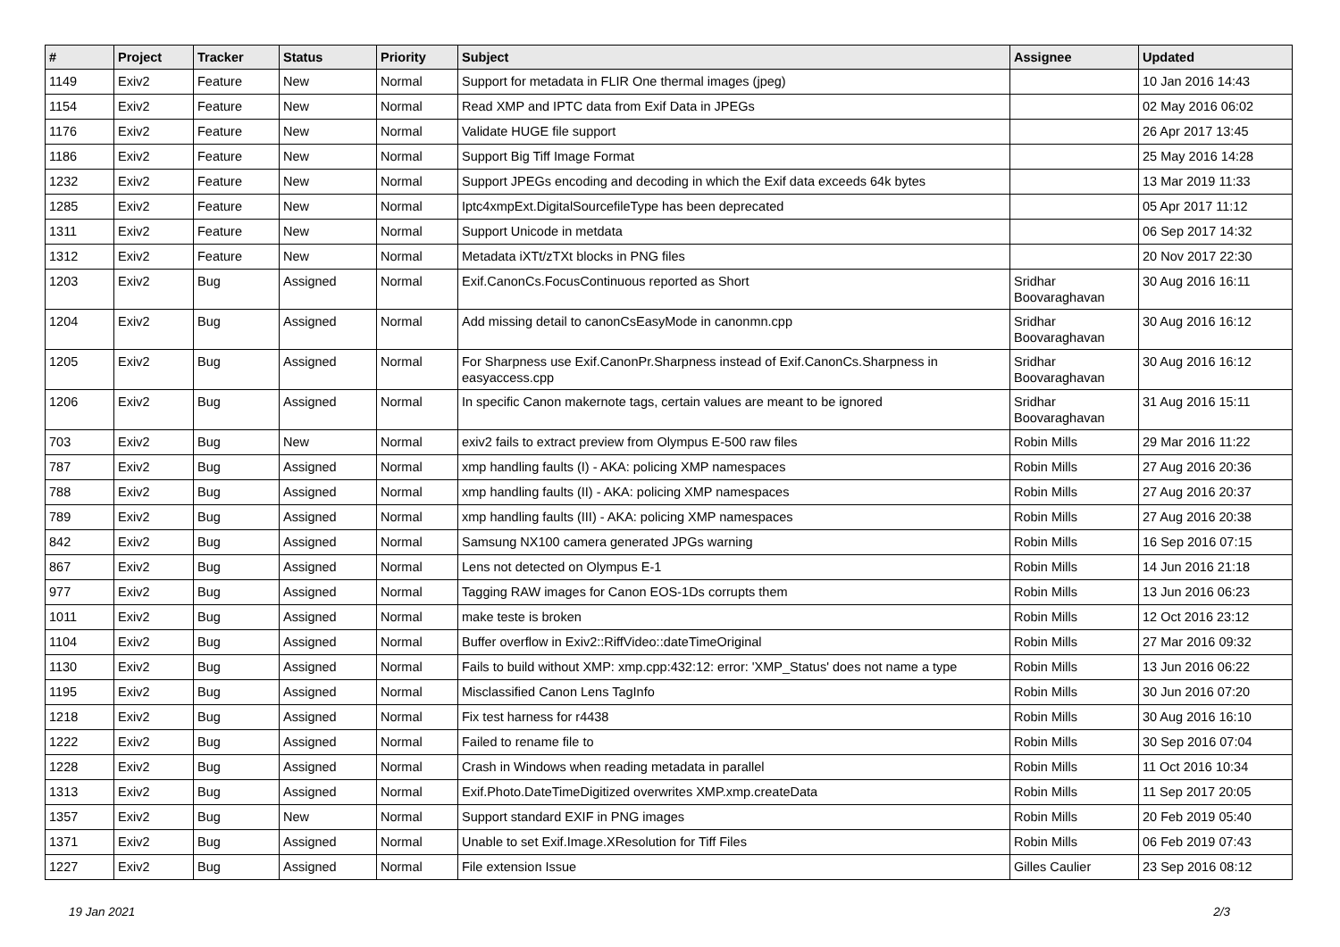| # | Project | Tracker | Status | Priority | Subject | Assignee | Updated |
| --- | --- | --- | --- | --- | --- | --- | --- |
| 1149 | Exiv2 | Feature | New | Normal | Support for metadata in FLIR One thermal images (jpeg) | | 10 Jan 2016 14:43 |
| 1154 | Exiv2 | Feature | New | Normal | Read XMP and IPTC data from Exif Data in JPEGs | | 02 May 2016 06:02 |
| 1176 | Exiv2 | Feature | New | Normal | Validate HUGE file support | | 26 Apr 2017 13:45 |
| 1186 | Exiv2 | Feature | New | Normal | Support Big Tiff Image Format | | 25 May 2016 14:28 |
| 1232 | Exiv2 | Feature | New | Normal | Support JPEGs encoding and decoding in which the Exif data exceeds 64k bytes | | 13 Mar 2019 11:33 |
| 1285 | Exiv2 | Feature | New | Normal | Iptc4xmpExt.DigitalSourcefileType has been deprecated | | 05 Apr 2017 11:12 |
| 1311 | Exiv2 | Feature | New | Normal | Support Unicode in metdata | | 06 Sep 2017 14:32 |
| 1312 | Exiv2 | Feature | New | Normal | Metadata iXTt/zTXt blocks in PNG files | | 20 Nov 2017 22:30 |
| 1203 | Exiv2 | Bug | Assigned | Normal | Exif.CanonCs.FocusContinuous reported as Short | Sridhar Boovaraghavan | 30 Aug 2016 16:11 |
| 1204 | Exiv2 | Bug | Assigned | Normal | Add missing detail to canonCsEasyMode in canonmn.cpp | Sridhar Boovaraghavan | 30 Aug 2016 16:12 |
| 1205 | Exiv2 | Bug | Assigned | Normal | For Sharpness use Exif.CanonPr.Sharpness instead of Exif.CanonCs.Sharpness in easyaccess.cpp | Sridhar Boovaraghavan | 30 Aug 2016 16:12 |
| 1206 | Exiv2 | Bug | Assigned | Normal | In specific Canon makernote tags, certain values are meant to be ignored | Sridhar Boovaraghavan | 31 Aug 2016 15:11 |
| 703 | Exiv2 | Bug | New | Normal | exiv2 fails to extract preview from Olympus E-500 raw files | Robin Mills | 29 Mar 2016 11:22 |
| 787 | Exiv2 | Bug | Assigned | Normal | xmp handling faults (I) - AKA: policing XMP namespaces | Robin Mills | 27 Aug 2016 20:36 |
| 788 | Exiv2 | Bug | Assigned | Normal | xmp handling faults (II) - AKA: policing XMP namespaces | Robin Mills | 27 Aug 2016 20:37 |
| 789 | Exiv2 | Bug | Assigned | Normal | xmp handling faults (III) - AKA: policing XMP namespaces | Robin Mills | 27 Aug 2016 20:38 |
| 842 | Exiv2 | Bug | Assigned | Normal | Samsung NX100 camera generated JPGs warning | Robin Mills | 16 Sep 2016 07:15 |
| 867 | Exiv2 | Bug | Assigned | Normal | Lens not detected on Olympus E-1 | Robin Mills | 14 Jun 2016 21:18 |
| 977 | Exiv2 | Bug | Assigned | Normal | Tagging RAW images for Canon EOS-1Ds corrupts them | Robin Mills | 13 Jun 2016 06:23 |
| 1011 | Exiv2 | Bug | Assigned | Normal | make teste is broken | Robin Mills | 12 Oct 2016 23:12 |
| 1104 | Exiv2 | Bug | Assigned | Normal | Buffer overflow in Exiv2::RiffVideo::dateTimeOriginal | Robin Mills | 27 Mar 2016 09:32 |
| 1130 | Exiv2 | Bug | Assigned | Normal | Fails to build without XMP: xmp.cpp:432:12: error: 'XMP_Status' does not name a type | Robin Mills | 13 Jun 2016 06:22 |
| 1195 | Exiv2 | Bug | Assigned | Normal | Misclassified Canon Lens TagInfo | Robin Mills | 30 Jun 2016 07:20 |
| 1218 | Exiv2 | Bug | Assigned | Normal | Fix test harness for r4438 | Robin Mills | 30 Aug 2016 16:10 |
| 1222 | Exiv2 | Bug | Assigned | Normal | Failed to rename file to | Robin Mills | 30 Sep 2016 07:04 |
| 1228 | Exiv2 | Bug | Assigned | Normal | Crash in Windows when reading metadata in parallel | Robin Mills | 11 Oct 2016 10:34 |
| 1313 | Exiv2 | Bug | Assigned | Normal | Exif.Photo.DateTimeDigitized overwrites XMP.xmp.createData | Robin Mills | 11 Sep 2017 20:05 |
| 1357 | Exiv2 | Bug | New | Normal | Support standard EXIF in PNG images | Robin Mills | 20 Feb 2019 05:40 |
| 1371 | Exiv2 | Bug | Assigned | Normal | Unable to set Exif.Image.XResolution for Tiff Files | Robin Mills | 06 Feb 2019 07:43 |
| 1227 | Exiv2 | Bug | Assigned | Normal | File extension Issue | Gilles Caulier | 23 Sep 2016 08:12 |
19 Jan 2021 2/3